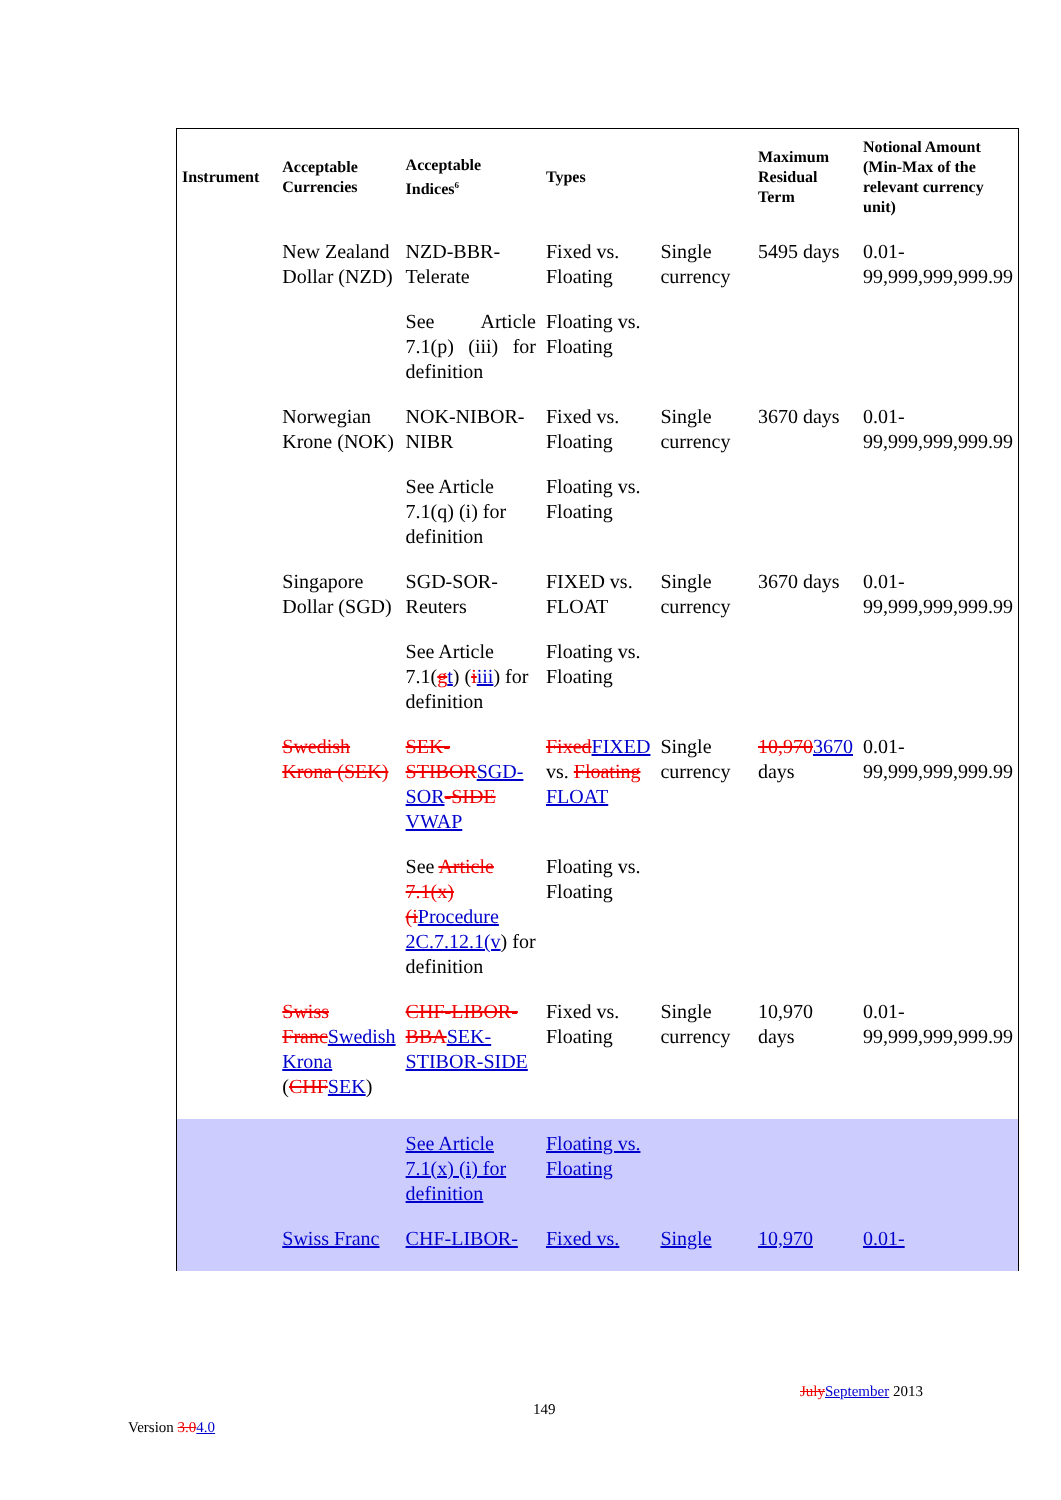| Instrument | Acceptable Currencies | Acceptable Indices<sup>6</sup> | Types | | Maximum Residual Term | Notional Amount (Min-Max of the relevant currency unit) |
| --- | --- | --- | --- | --- | --- | --- |
| | New Zealand Dollar (NZD) | NZD-BBR-Telerate | Fixed vs. Floating | Single currency | 5495 days | 0.01-99,999,999,999.99 |
| | | See Article 7.1(p) (iii) for definition | Floating vs. Floating | | | |
| | Norwegian Krone (NOK) | NOK-NIBOR-NIBR | Fixed vs. Floating | Single currency | 3670 days | 0.01-99,999,999,999.99 |
| | | See Article 7.1(q) (i) for definition | Floating vs. Floating | | | |
| | Singapore Dollar (SGD) | SGD-SOR-Reuters | FIXED vs. FLOAT | Single currency | 3670 days | 0.01-99,999,999,999.99 |
| | | See Article 7.1( g t ) ( i iii ) for definition | Floating vs. Floating | | | |
| | Swedish Krona (SEK) | SEK-STIBOR SGD-SOR -SIDE VWAP | Fixed FIXED vs. Floating FLOAT | Single currency | 10,970 3670 days | 0.01-99,999,999,999.99 |
| | | See Article 7.1(x) (i Procedure 2C.7.12.1(v ) for definition | Floating vs. Floating | | | |
| | Swiss Franc Swedish Krona ( CHF SEK ) | CHF-LIBOR-BBA SEK-STIBOR-SIDE | Fixed vs. Floating | Single currency | 10,970 days | 0.01-99,999,999,999.99 |
| | | See Article 7.1(x) (i) for definition | Floating vs. Floating | | | |
| | Swiss Franc | CHF-LIBOR- | Fixed vs. | Single | 10,970 | 0.01- |
July September 2013
149
Version 3.04.0